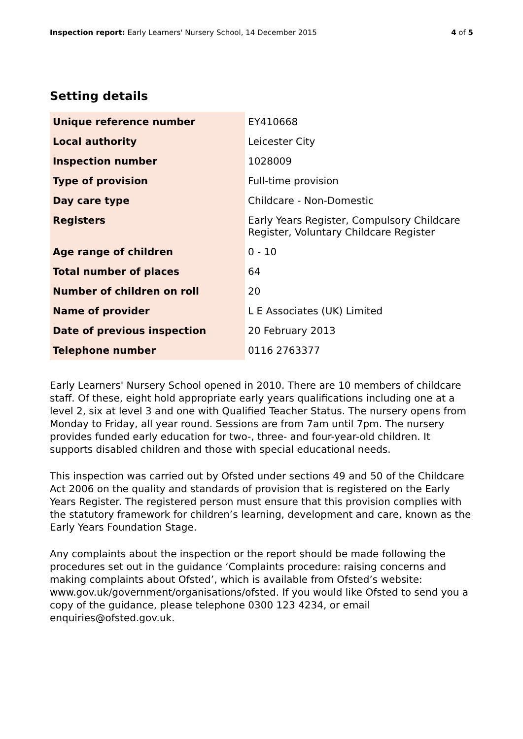Inspection report: Early Learners' Nursery School, 14 December 2015
4 of 5
Setting details
| Unique reference number | EY410668 |
| Local authority | Leicester City |
| Inspection number | 1028009 |
| Type of provision | Full-time provision |
| Day care type | Childcare - Non-Domestic |
| Registers | Early Years Register, Compulsory Childcare Register, Voluntary Childcare Register |
| Age range of children | 0 - 10 |
| Total number of places | 64 |
| Number of children on roll | 20 |
| Name of provider | L E Associates (UK) Limited |
| Date of previous inspection | 20 February 2013 |
| Telephone number | 0116 2763377 |
Early Learners' Nursery School opened in 2010. There are 10 members of childcare staff. Of these, eight hold appropriate early years qualifications including one at a level 2, six at level 3 and one with Qualified Teacher Status. The nursery opens from Monday to Friday, all year round. Sessions are from 7am until 7pm. The nursery provides funded early education for two-, three- and four-year-old children. It supports disabled children and those with special educational needs.
This inspection was carried out by Ofsted under sections 49 and 50 of the Childcare Act 2006 on the quality and standards of provision that is registered on the Early Years Register. The registered person must ensure that this provision complies with the statutory framework for children’s learning, development and care, known as the Early Years Foundation Stage.
Any complaints about the inspection or the report should be made following the procedures set out in the guidance ‘Complaints procedure: raising concerns and making complaints about Ofsted’, which is available from Ofsted’s website: www.gov.uk/government/organisations/ofsted. If you would like Ofsted to send you a copy of the guidance, please telephone 0300 123 4234, or email enquiries@ofsted.gov.uk.